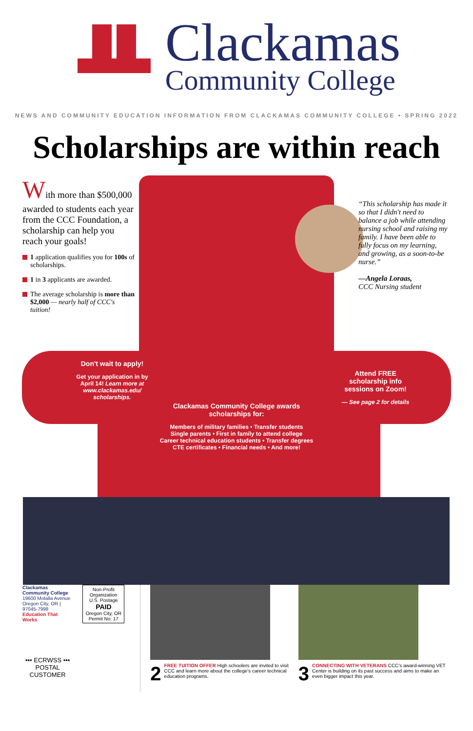Clackamas
Community College
NEWS AND COMMUNITY EDUCATION INFORMATION FROM CLACKAMAS COMMUNITY COLLEGE • SPRING 2022
Scholarships are within reach
With more than $500,000 awarded to students each year from the CCC Foundation, a scholarship can help you reach your goals!
1 application qualifies you for 100s of scholarships.
1 in 3 applicants are awarded.
The average scholarship is more than $2,000 — nearly half of CCC's tuition!
“This scholarship has made it so that I didn't need to balance a job while attending nursing school and raising my family. I have been able to fully focus on my learning, and growing, as a soon-to-be nurse.”
—Angela Loraas,
CCC Nursing student
Don't wait to apply!
Get your application in by April 14! Learn more at www.clackamas.edu/ scholarships.
Attend FREE scholarship info sessions on Zoom!
— See page 2 for details
Clackamas Community College awards scholarships for:
Members of military families • Transfer students
Single parents • First in family to attend college
Career technical education students • Transfer degrees
CTE certificates • Financial needs • And more!
Clackamas Community College
19600 Molalla Avenue
Oregon City, OR | 97045-7998
Education That Works
••• ECRWSS •••
POSTAL CUSTOMER
Non-Profit Organization U.S. Postage
PAID
Oregon City, OR Permit No. 17
2 FREE TUITION OFFER High schoolers are invited to visit CCC and learn more about the college's career technical education programs.
3 CONNECTING WITH VETERANS CCC's award-winning VET Center is building on its past success and aims to make an even bigger impact this year.